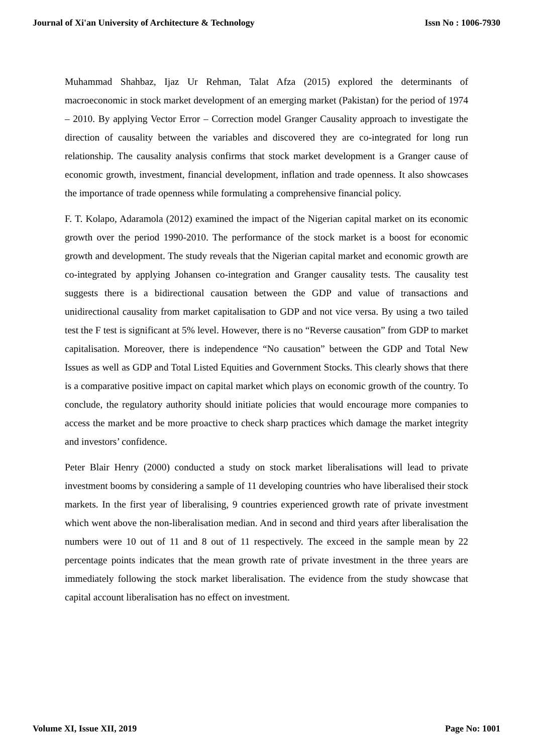Journal of Xi'an University of Architecture & Technology Issn No : 1006-7930
Muhammad Shahbaz, Ijaz Ur Rehman, Talat Afza (2015) explored the determinants of macroeconomic in stock market development of an emerging market (Pakistan) for the period of 1974 – 2010. By applying Vector Error – Correction model Granger Causality approach to investigate the direction of causality between the variables and discovered they are co-integrated for long run relationship. The causality analysis confirms that stock market development is a Granger cause of economic growth, investment, financial development, inflation and trade openness. It also showcases the importance of trade openness while formulating a comprehensive financial policy.
F. T. Kolapo, Adaramola (2012) examined the impact of the Nigerian capital market on its economic growth over the period 1990-2010. The performance of the stock market is a boost for economic growth and development. The study reveals that the Nigerian capital market and economic growth are co-integrated by applying Johansen co-integration and Granger causality tests. The causality test suggests there is a bidirectional causation between the GDP and value of transactions and unidirectional causality from market capitalisation to GDP and not vice versa. By using a two tailed test the F test is significant at 5% level. However, there is no “Reverse causation” from GDP to market capitalisation. Moreover, there is independence “No causation” between the GDP and Total New Issues as well as GDP and Total Listed Equities and Government Stocks. This clearly shows that there is a comparative positive impact on capital market which plays on economic growth of the country. To conclude, the regulatory authority should initiate policies that would encourage more companies to access the market and be more proactive to check sharp practices which damage the market integrity and investors’ confidence.
Peter Blair Henry (2000) conducted a study on stock market liberalisations will lead to private investment booms by considering a sample of 11 developing countries who have liberalised their stock markets. In the first year of liberalising, 9 countries experienced growth rate of private investment which went above the non-liberalisation median. And in second and third years after liberalisation the numbers were 10 out of 11 and 8 out of 11 respectively. The exceed in the sample mean by 22 percentage points indicates that the mean growth rate of private investment in the three years are immediately following the stock market liberalisation. The evidence from the study showcase that capital account liberalisation has no effect on investment.
Volume XI, Issue XII, 2019 Page No: 1001